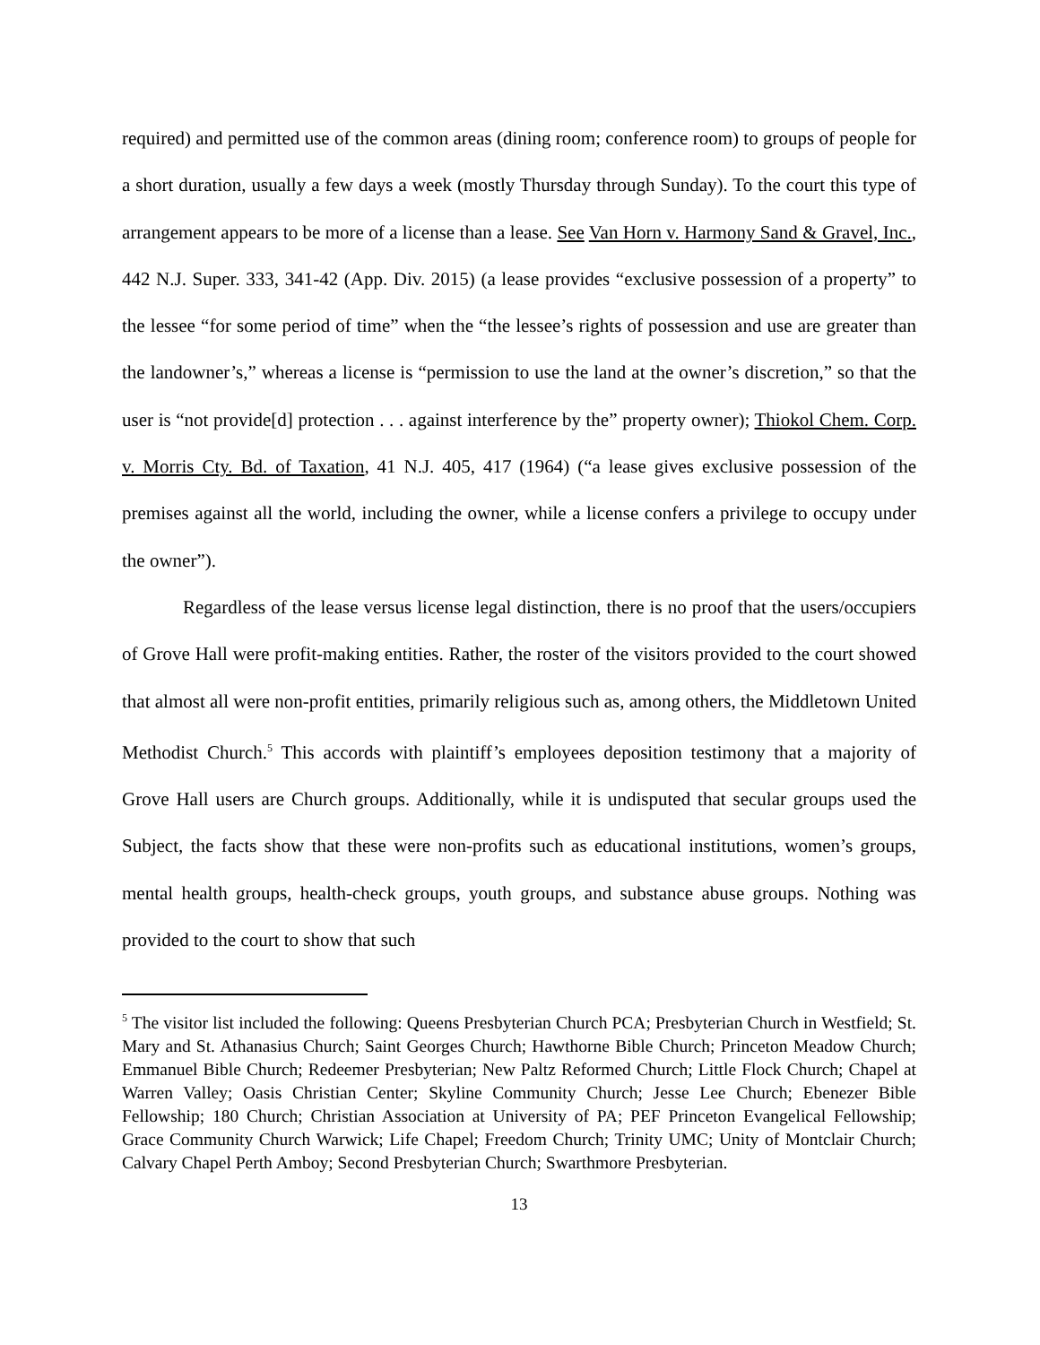required) and permitted use of the common areas (dining room; conference room) to groups of people for a short duration, usually a few days a week (mostly Thursday through Sunday). To the court this type of arrangement appears to be more of a license than a lease. See Van Horn v. Harmony Sand & Gravel, Inc., 442 N.J. Super. 333, 341-42 (App. Div. 2015) (a lease provides “exclusive possession of a property” to the lessee “for some period of time” when the “the lessee’s rights of possession and use are greater than the landowner’s,” whereas a license is “permission to use the land at the owner’s discretion,” so that the user is “not provide[d] protection . . . against interference by the” property owner); Thiokol Chem. Corp. v. Morris Cty. Bd. of Taxation, 41 N.J. 405, 417 (1964) (“a lease gives exclusive possession of the premises against all the world, including the owner, while a license confers a privilege to occupy under the owner”).
Regardless of the lease versus license legal distinction, there is no proof that the users/occupiers of Grove Hall were profit-making entities. Rather, the roster of the visitors provided to the court showed that almost all were non-profit entities, primarily religious such as, among others, the Middletown United Methodist Church.<sup>5</sup> This accords with plaintiff’s employees deposition testimony that a majority of Grove Hall users are Church groups. Additionally, while it is undisputed that secular groups used the Subject, the facts show that these were non-profits such as educational institutions, women’s groups, mental health groups, health-check groups, youth groups, and substance abuse groups. Nothing was provided to the court to show that such
<sup>5</sup> The visitor list included the following: Queens Presbyterian Church PCA; Presbyterian Church in Westfield; St. Mary and St. Athanasius Church; Saint Georges Church; Hawthorne Bible Church; Princeton Meadow Church; Emmanuel Bible Church; Redeemer Presbyterian; New Paltz Reformed Church; Little Flock Church; Chapel at Warren Valley; Oasis Christian Center; Skyline Community Church; Jesse Lee Church; Ebenezer Bible Fellowship; 180 Church; Christian Association at University of PA; PEF Princeton Evangelical Fellowship; Grace Community Church Warwick; Life Chapel; Freedom Church; Trinity UMC; Unity of Montclair Church; Calvary Chapel Perth Amboy; Second Presbyterian Church; Swarthmore Presbyterian.
13